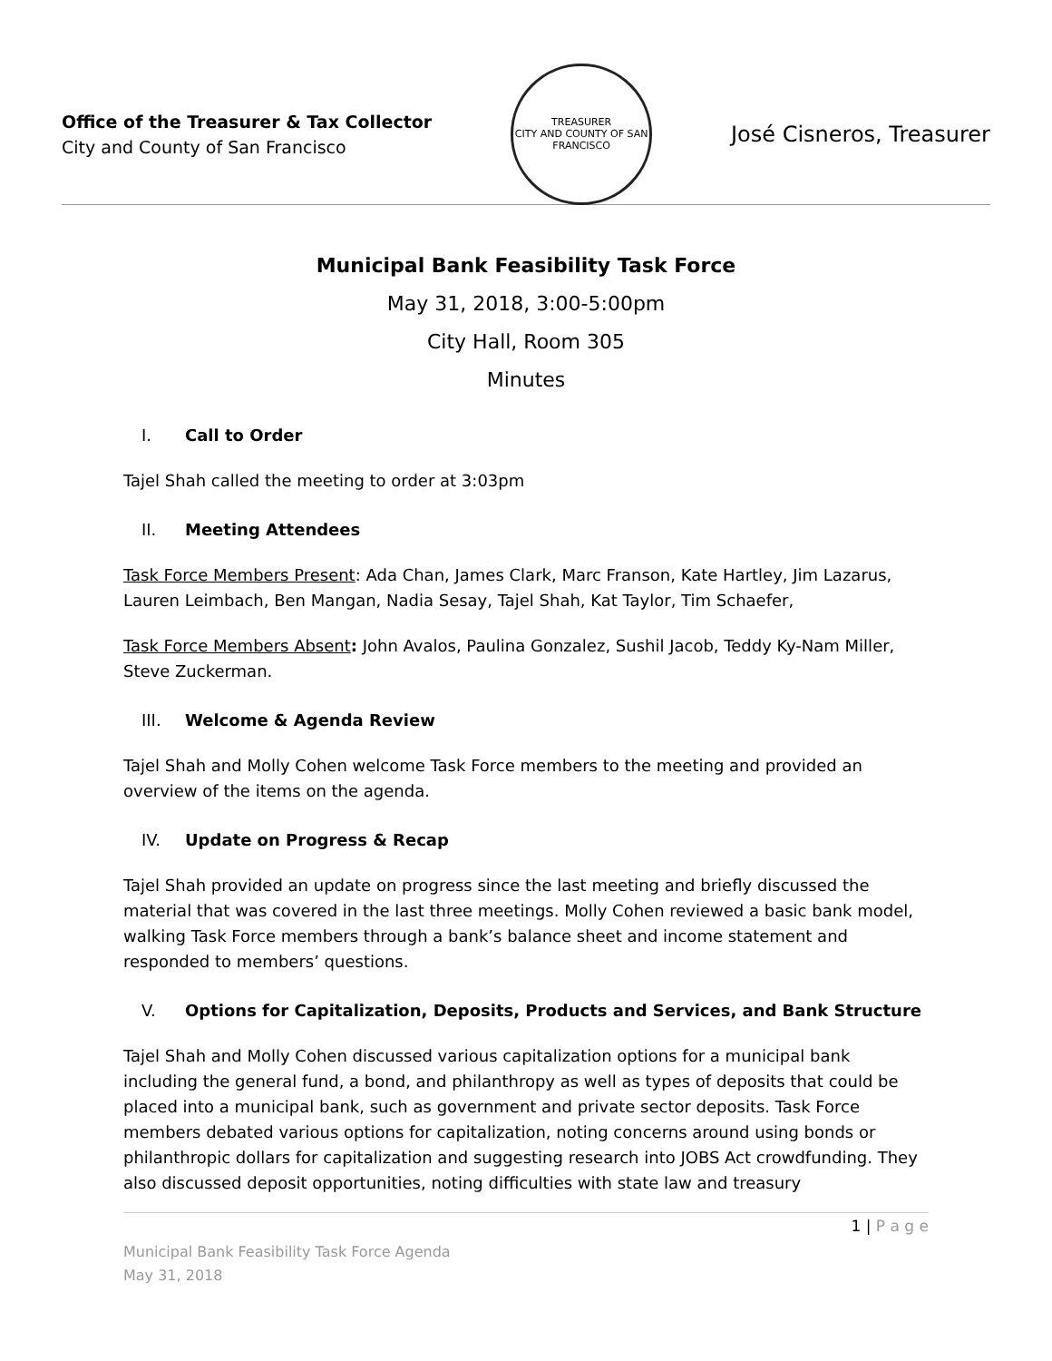Office of the Treasurer & Tax Collector
City and County of San Francisco
TREASURER
CITY AND COUNTY OF SAN FRANCISCO
José Cisneros, Treasurer
Municipal Bank Feasibility Task Force
May 31, 2018, 3:00-5:00pm
City Hall, Room 305
Minutes
I. Call to Order
Tajel Shah called the meeting to order at 3:03pm
II. Meeting Attendees
Task Force Members Present: Ada Chan, James Clark, Marc Franson, Kate Hartley, Jim Lazarus, Lauren Leimbach, Ben Mangan, Nadia Sesay, Tajel Shah, Kat Taylor, Tim Schaefer,
Task Force Members Absent: John Avalos, Paulina Gonzalez, Sushil Jacob, Teddy Ky-Nam Miller, Steve Zuckerman.
III. Welcome & Agenda Review
Tajel Shah and Molly Cohen welcome Task Force members to the meeting and provided an overview of the items on the agenda.
IV. Update on Progress & Recap
Tajel Shah provided an update on progress since the last meeting and briefly discussed the material that was covered in the last three meetings. Molly Cohen reviewed a basic bank model, walking Task Force members through a bank’s balance sheet and income statement and responded to members’ questions.
V. Options for Capitalization, Deposits, Products and Services, and Bank Structure
Tajel Shah and Molly Cohen discussed various capitalization options for a municipal bank including the general fund, a bond, and philanthropy as well as types of deposits that could be placed into a municipal bank, such as government and private sector deposits. Task Force members debated various options for capitalization, noting concerns around using bonds or philanthropic dollars for capitalization and suggesting research into JOBS Act crowdfunding. They also discussed deposit opportunities, noting difficulties with state law and treasury
1 | P a g e
Municipal Bank Feasibility Task Force Agenda
May 31, 2018